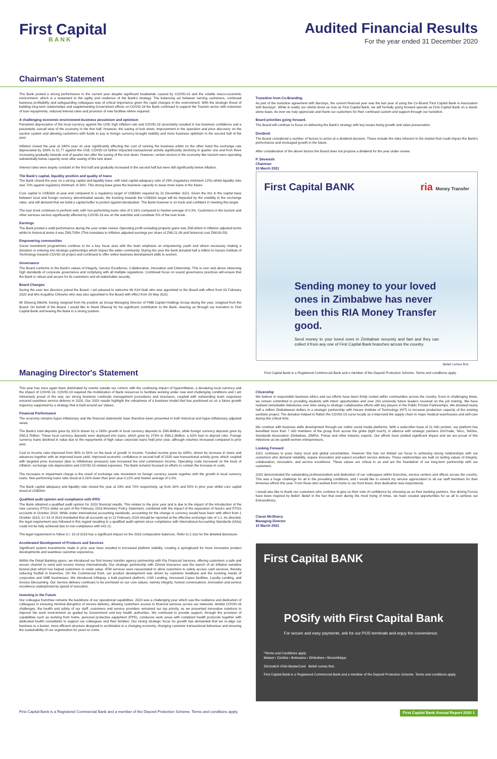First Capital
BANK
Audited Financial Results
For the year ended 31 December 2020
Chairman's Statement
The Bank posted a strong performance in the current year despite significant headwinds caused by COVID-19 and the volatile macro-economic environment, which is a testament to the agility and resilience of the Bank's strategy. The balancing act between serving customers, continued business profitability and safeguarding colleagues was of critical importance given the rapid changes in the environment. With the strategic thrust of building long-term relationships and supplementing Government efforts on COVID-19 the Bank continued to support the Tourism sector with extension of loan repayments, reduced interest rates and provision of new facilities where required.
A challenging economic environment-business pessimism and optimism
Persistent depreciation of the local currency against the US$, high inflation rate and COVID-19 uncertainty resulted in low business confidence and a pessimistic overall view of the economy in the first half. However, the easing of lock down, improvement in the operation and price discovery on the auction system and allowing customers with funds to pay in foreign currency brought stability and more business optimism in the second half of the year.
Inflation closed the year at 348% year on year significantly affecting the cost of running the business whilst on the other hand the exchange rate depreciated by 389% to 81.77 against the US$. COVID-19 further impacted transactional activity significantly declining in quarter one and from there increasing gradually towards end of quarter two after the easing of the lock down. However, certain sectors in the economy like tourism were operating substantially below capacity even after easing of the lock down.
Interest rates were largely constant in the first half and gradually increased in the second half but were still significantly below inflation.
The Bank's capital, liquidity position and quality of loans
The Bank closed the year on a strong capital and liquidity base, with total capital adequacy ratio of 29% (regulatory minimum 12%) whilst liquidity ratio was 70% against regulatory minimum of 30%. This strong base gives the business capacity to issue more loans in the future.
Core capital is US$26m at year end compared to a regulatory target of US$30m required by 31 December 2021. Given the mix in the capital base between local and foreign currency denominated assets, the tracking towards the US$30m target will be impacted by the volatility in the exchange rates, and will demand that we build a capital buffer to protect against devaluation. The Bank however is on track and confident in meeting this target.
The loan book continues to perform well, with non-performing loans ratio of 0.16% compared to market average of 0.3%. Customers in the tourism and other services sectors significantly affected by COVID-19 are on the watchlist and constitute 5% of the loan book.
Earnings
The Bank posted a solid performance during the year under review. Operating profit excluding property gains was ZWL606m in inflation adjusted terms whilst in historical terms it was ZWL785m (This translates to inflation adjusted earnings per share of ZWL21.89 and historical cost ZWL80.55).
Empowering communities
Social investment programmes continue to be a key focus area with the main emphasis on empowering youth and where necessary making a donation or entering into strategic partnerships which impact the wider community. During the year the bank donated half a million to Harare Institute of Technology towards COVID-19 project and continued to offer online business development skills to women.
Governance
The Board conforms to the Bank's values of Integrity, Service Excellence, Collaboration, Innovation and Citizenship. This is over and above observing high standards of corporate governance and complying with all multiple regulations. Continued focus on sound governance practices will ensure that the Bank is robust and secure for its customers and all stakeholder security.
Board Changes
During the year two directors joined the Board. I am pleased to welcome Mr Kirit Naik who was appointed to the Board with effect from 03 February 2020 and Mrs Acquilina Chinamo who was also appointed to the Board with effect from 28 May 2020.
Mr Dheeraj Dikshit, having resigned from his position as Group Managing Director of FMB Capital Holdings Group during the year, resigned from the Board. On behalf of the Board, I would like to thank Dheeraj for his significant contribution to the Bank, steering us through our transition to First Capital Bank and leaving the Bank in a strong position.
Transition from Co-Branding
As part of the transition agreement with Barclays, the current financial year was the last year of using the Co-Brand 'First Capital Bank in Association with Barclays'. While in reality our clients know us now as First Capital Bank, we will formally going forward operate as First Capital Bank on a stand-alone basis. As ever we truly appreciate and thank our customers for their continued custom and support through our transition.
Board priorities going forward.
The Board will continue to focus on delivering the Bank's strategy with key issues being growth and value preservation.
Dividend
The Board considered a number of factors to arrive at a dividend decision. These include the risks inherent in the market that could impact the Bank's performance and envisaged growth in the future.
After consideration of the above factors the Board does not propose a dividend for the year under review.
P. Devenish
Chairman
10 March 2021
First Capital BANK ria Money Transfer
Sending money to your loved ones in Zimbabwe has never been this RIA Money Transfer good.
Send money to your loved ones in Zimbabwe securely and fast and they can collect it from any one of First Capital Bank branches across the country.
Belief comes first.
First Capital Bank is a Registered Commercial Bank and a member of the Deposit Protection Scheme. Terms and conditions apply.
Managing Director's Statement
This year has once again been dominated by events outside our control, with the continuing impact of hyperinflation, a devaluing local currency and the impact of COVID-19. COVID-19 required the mobilization of Bank resources to facilitate working under new and challenging conditions and I am immensely proud of the way our strong business continuity management procedures and structures, coupled with outstanding team responses ensured seamless service delivery in 2020. Our 2020 results highlight the robustness of a business model that has positioned us on a future growth trajectory supported by a strategy that is built around our Values.
Financial Performance
The economy remains hyper-inflationary and the financial statements have therefore been presented in both historical and hyper-inflationary adjusted views.
The Bank's total deposits grew by 331% driven by a 298% growth in local currency deposits to ZWL4billion, while foreign currency deposits grew by ZWL3.7billion. These local currency deposits were deployed into loans, which grew by 279% to ZWL2.3billion, a 63% loan to deposit ratio. Foreign currency loans declined in value due to the repayments of high value corporate loans held prior year, although volumes increased compared to prior year.
Cost to income ratio improved from 95% to 50% on the back of growth in income. Funded income grew by 695%, driven by increase in loans and advances together with an improved loans yield. Improved economic confidence in second half of 2020 saw transactional activity grow, which coupled with targeted price increases (due to inflationary pressure) saw increased fee and commission income. Operating costs increased on the back of inflation, exchange rate depreciation and COVID-19 related expenses. The Bank remains focused on efforts to contain the increase in costs.
The increases in impairment charge is the result of exchange rate movement on foreign currency assets together with the growth in local currency loans. Non-performing loans ratio stood at 0.16% lower than prior year 0.22% and market average of 0.3%.
The Bank capital adequacy and liquidity ratio closed the year at 29% and 70% respectively, up from 26% and 55% in prior year whilst core capital stood at US$26m.
Qualified audit opinion and compliance with IFRS
The Bank obtained a qualified audit opinion for 2020 financial results. This relates to the prior year and is due to the impact of the introduction of the new currency RTGS dollar as part of the February 2019 Monetary Policy Statement, combined with the impact of the separation of Nostro and RTGS accounts in October 2018. While under international accounting standards, accounting for the change in currency would have been with effect from 1 October 2018, S.I 33 of 2019 mandated that all accounts up to 22 February 2019 should be reported at the effective exchange rate of 1:1. As directed, the legal requirement was followed in this regard resulting in a qualified audit opinion since compliance with International Accounting Standards (IASs) could not be fully achieved due to non-compliance with IAS 21.
The legal requirement to follow S.I. 33 of 2019 has a significant impact on the 2019 comparative balances. Refer to 2.1(e) for the detailed disclosure.
Accelerated Development of Products and Services
Significant system investments made in prior year have resulted in increased platform stability, creating a springboard for more innovative product developments and seamless customer experience.
Within the Retail Banking space, we introduced our first money transfer agency partnership with Ria Financial Services, offering customers a safe and secure channel to send and receive money internationally. Our strategic partnership with Zimnat Insurance saw the launch of an inflation sensitive funeral plan which has helped customers to retain value. ATM services were resuscitated to allow customers to safely access cash services, thereby reducing footfall in branches. On the Commercial front, our product development was driven by customer feedback and the evolving needs of corporates and SME businesses. We introduced Infinipay, a bulk payment platform, USD Lending, increased Capex facilities, Loyalty Lending, and Invoice Discounting. Our Service delivery continues to be premised on our core values, namely integrity, honest conversations ,innovation and service excellence underpinned by speed of execution.
Investing in the Future
Our colleague franchise remains the backbone of our operational capabilities. 2020 was a challenging year which saw the resilience and dedication of colleagues in ensuring minimal disruption of service delivery, allowing customers access to financial services across our networks. Amidst COVID-19 challenges, the health and safety of our staff, customers and service providers remained our top priority, as we presented innovative solutions to improve the work environment as guided by Government and key health authorities. We continued to provide support, through the provision of capabilities such as working from home, personal protective equipment (PPE), conducive work areas with compliant health protocols together with dedicated health consultants to support our colleagues and their families. Our strong strategic focus for growth has demanded that we re-align our business to a leaner, more efficient structure designed to acclimatize to a changing economy, changing customer transactional behaviour and ensuring the sustainability of our organisation for years to come.
Citizenship
We believe in responsible business ethics and our efforts have been firmly rooted within communities across the country. Even in challenging times, we remain committed to providing students with intern opportunities and over 200 university future leaders received on the job training. We have realised remarkable milestones over time owing to strategic collaborative efforts with key players in the Public Private Partnerships. We donated nearly half a million Zimbabwean dollars in a strategic partnership with Harare Institute of Technology (HIT) to increase production capacity of the existing sanitizer project. The donation helped to flatten the COVID-19 curve locally as it improved the supply chain to major medical warehouses and self-care during this critical time.
We continue with business skills development through our online social media platforms. With a subscriber base of 21 000 women, our platform has benefited more than 7 000 members of the group from across the globe (light touch), in alliance with strategic partners ZimTrade, Telco, TelOne, Standards Association Zimbabwe, ZIMRA, Potraz and other industry experts. Our efforts have yielded significant impact and we are proud of this milestone as we upskill women entrepreneurs.
Looking Forward
2021 continues to pose many local and global uncertainties. However this has not limited our focus in achieving strong relationships with our customers who demand reliability, require innovation and expect excellent service delivery. These relationships are built on lasting values of integrity, collaboration, innovation, and service excellence. These values are critical to us and are the foundation of our long-term partnership with our customers.
2020 demonstrated the outstanding professionalism and dedication of our colleagues within branches, service centers and offices across the country. This was a huge challenge for all in the prevailing conditions, and I would like to extend my sincere appreciation to all our staff members for their immense efforts this year. From those who worked from home to our front liners, their dedication was inspirational.
I would also like to thank our customers who continue to give us their vote of confidence by choosing us as their banking partners. Our driving Forces have been inspired by Belief. Belief in the fact that even during the most trying of times, we have created opportunities for us all to achieve our Extraordinary.
Ciaran McSharry
Managing Director
10 March 2021
First Capital BANK
POSify with First Capital Bank
For secure and easy payments, ask for our POS terminals and enjoy the convenience.
*Terms and Conditions apply
Malawi • Zambia • Botswana • Zimbabwe • Mozambique
ZimSwitch VISA MasterCard Belief comes first.
First Capital Bank is a Registered Commercial Bank and a member of the Deposit Protection Scheme. Terms and conditions apply.
First Capital Bank is a Registered Commercial Bank and a member of the Deposit Protection Scheme. Terms and conditions apply. First Capital Bank Annual Report 2020 1